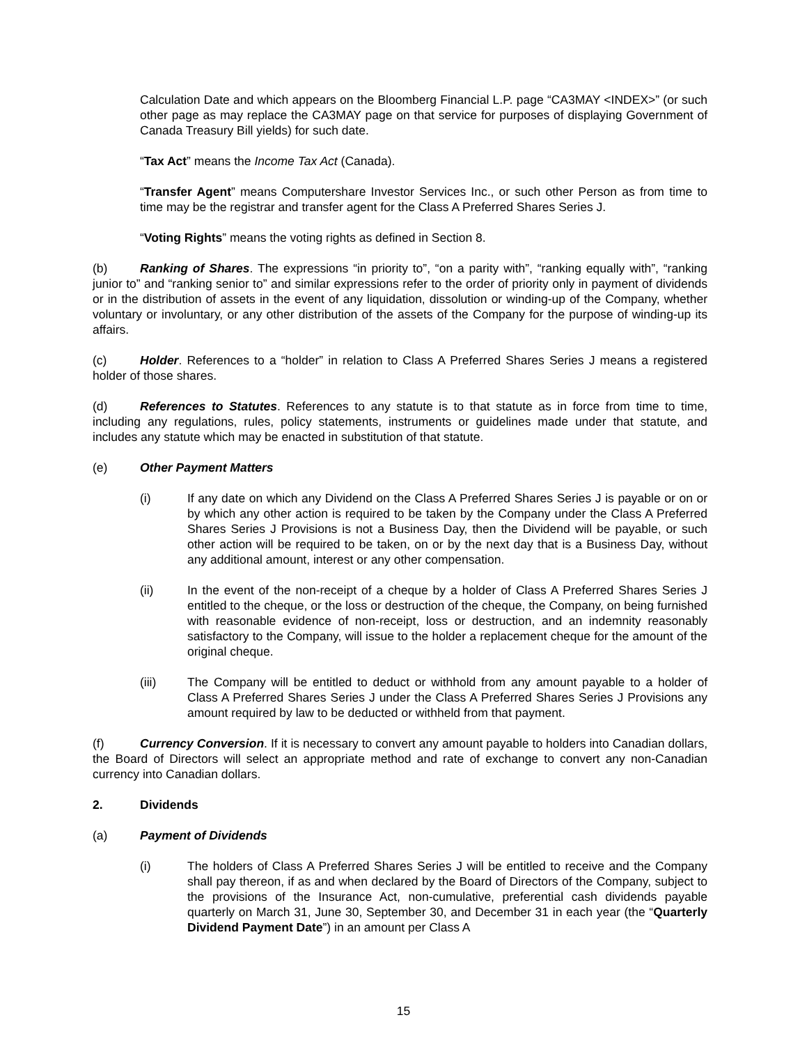Calculation Date and which appears on the Bloomberg Financial L.P. page “CA3MAY <INDEX>” (or such other page as may replace the CA3MAY page on that service for purposes of displaying Government of Canada Treasury Bill yields) for such date.
“Tax Act” means the Income Tax Act (Canada).
“Transfer Agent” means Computershare Investor Services Inc., or such other Person as from time to time may be the registrar and transfer agent for the Class A Preferred Shares Series J.
“Voting Rights” means the voting rights as defined in Section 8.
(b) Ranking of Shares. The expressions “in priority to”, “on a parity with”, “ranking equally with”, “ranking junior to” and “ranking senior to” and similar expressions refer to the order of priority only in payment of dividends or in the distribution of assets in the event of any liquidation, dissolution or winding-up of the Company, whether voluntary or involuntary, or any other distribution of the assets of the Company for the purpose of winding-up its affairs.
(c) Holder. References to a “holder” in relation to Class A Preferred Shares Series J means a registered holder of those shares.
(d) References to Statutes. References to any statute is to that statute as in force from time to time, including any regulations, rules, policy statements, instruments or guidelines made under that statute, and includes any statute which may be enacted in substitution of that statute.
(e) Other Payment Matters
(i) If any date on which any Dividend on the Class A Preferred Shares Series J is payable or on or by which any other action is required to be taken by the Company under the Class A Preferred Shares Series J Provisions is not a Business Day, then the Dividend will be payable, or such other action will be required to be taken, on or by the next day that is a Business Day, without any additional amount, interest or any other compensation.
(ii) In the event of the non-receipt of a cheque by a holder of Class A Preferred Shares Series J entitled to the cheque, or the loss or destruction of the cheque, the Company, on being furnished with reasonable evidence of non-receipt, loss or destruction, and an indemnity reasonably satisfactory to the Company, will issue to the holder a replacement cheque for the amount of the original cheque.
(iii) The Company will be entitled to deduct or withhold from any amount payable to a holder of Class A Preferred Shares Series J under the Class A Preferred Shares Series J Provisions any amount required by law to be deducted or withheld from that payment.
(f) Currency Conversion. If it is necessary to convert any amount payable to holders into Canadian dollars, the Board of Directors will select an appropriate method and rate of exchange to convert any non-Canadian currency into Canadian dollars.
2. Dividends
(a) Payment of Dividends
(i) The holders of Class A Preferred Shares Series J will be entitled to receive and the Company shall pay thereon, if as and when declared by the Board of Directors of the Company, subject to the provisions of the Insurance Act, non-cumulative, preferential cash dividends payable quarterly on March 31, June 30, September 30, and December 31 in each year (the “Quarterly Dividend Payment Date”) in an amount per Class A
15